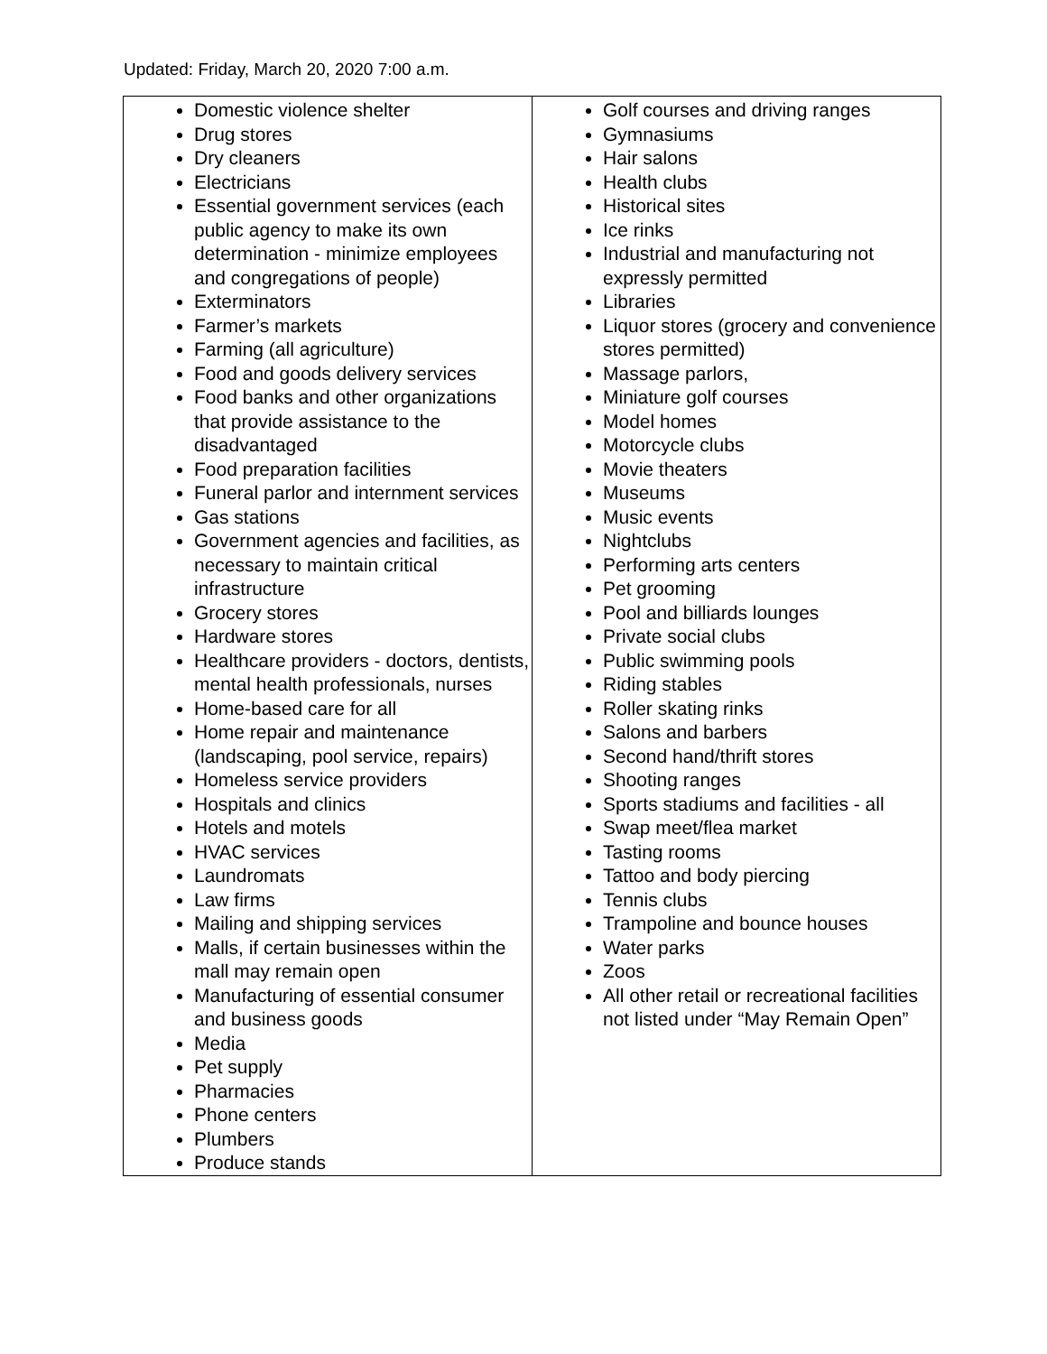Updated: Friday, March 20, 2020 7:00 a.m.
| Domestic violence shelter Drug stores Dry cleaners Electricians Essential government services (each public agency to make its own determination - minimize employees and congregations of people) Exterminators Farmer’s markets Farming (all agriculture) Food and goods delivery services Food banks and other organizations that provide assistance to the disadvantaged Food preparation facilities Funeral parlor and internment services Gas stations Government agencies and facilities, as necessary to maintain critical infrastructure Grocery stores Hardware stores Healthcare providers - doctors, dentists, mental health professionals, nurses Home-based care for all Home repair and maintenance (landscaping, pool service, repairs) Homeless service providers Hospitals and clinics Hotels and motels HVAC services Laundromats Law firms Mailing and shipping services Malls, if certain businesses within the mall may remain open Manufacturing of essential consumer and business goods Media Pet supply Pharmacies Phone centers Plumbers Produce stands | Golf courses and driving ranges Gymnasiums Hair salons Health clubs Historical sites Ice rinks Industrial and manufacturing not expressly permitted Libraries Liquor stores (grocery and convenience stores permitted) Massage parlors, Miniature golf courses Model homes Motorcycle clubs Movie theaters Museums Music events Nightclubs Performing arts centers Pet grooming Pool and billiards lounges Private social clubs Public swimming pools Riding stables Roller skating rinks Salons and barbers Second hand/thrift stores Shooting ranges Sports stadiums and facilities - all Swap meet/flea market Tasting rooms Tattoo and body piercing Tennis clubs Trampoline and bounce houses Water parks Zoos All other retail or recreational facilities not listed under “May Remain Open” |